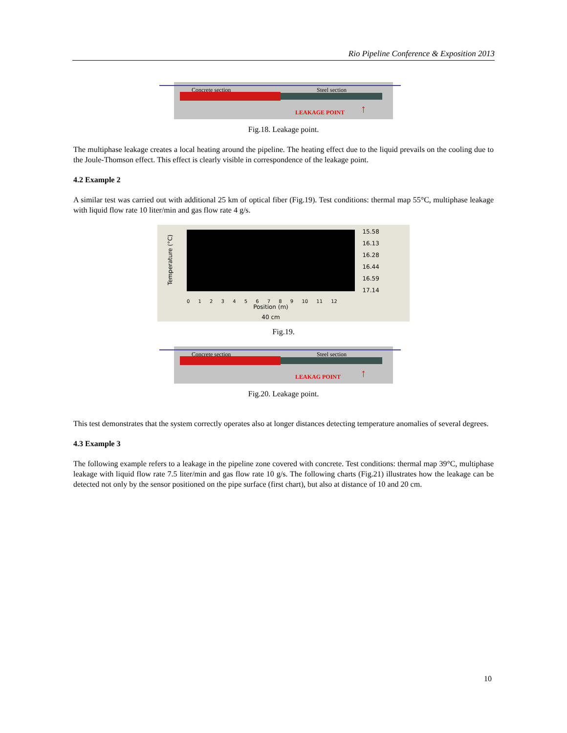Rio Pipeline Conference & Exposition 2013
Concrete section Steel section
LEAKAGE POINT ↑
Fig.18. Leakage point.
The multiphase leakage creates a local heating around the pipeline. The heating effect due to the liquid prevails on the cooling due to the Joule-Thomson effect. This effect is clearly visible in correspondence of the leakage point.
4.2 Example 2
A similar test was carried out with additional 25 km of optical fiber (Fig.19). Test conditions: thermal map 55°C, multiphase leakage with liquid flow rate 10 liter/min and gas flow rate 4 g/s.
Temperature (°C)
0 1 2 3 4 5 6 7 8 9 10 11 12
Position (m)
40 cm
15.58
16.13
16.28
16.44
16.59
17.14
Fig.19.
Concrete section Steel section
LEAKAG POINT ↑
Fig.20. Leakage point.
This test demonstrates that the system correctly operates also at longer distances detecting temperature anomalies of several degrees.
4.3 Example 3
The following example refers to a leakage in the pipeline zone covered with concrete. Test conditions: thermal map 39°C, multiphase leakage with liquid flow rate 7.5 liter/min and gas flow rate 10 g/s. The following charts (Fig.21) illustrates how the leakage can be detected not only by the sensor positioned on the pipe surface (first chart), but also at distance of 10 and 20 cm.
10